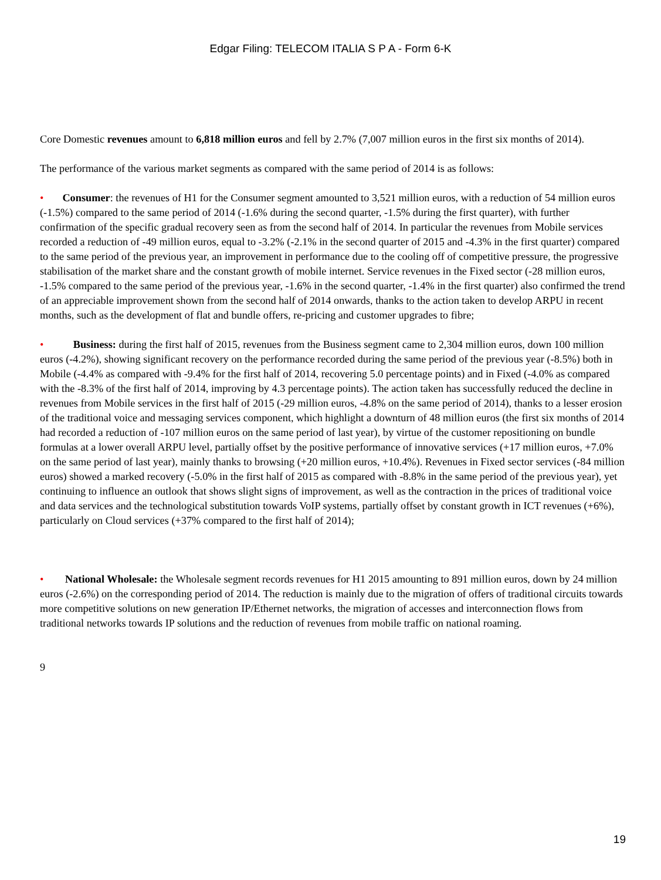Edgar Filing: TELECOM ITALIA S P A - Form 6-K
Core Domestic revenues amount to 6,818 million euros and fell by 2.7% (7,007 million euros in the first six months of 2014).
The performance of the various market segments as compared with the same period of 2014 is as follows:
• Consumer: the revenues of H1 for the Consumer segment amounted to 3,521 million euros, with a reduction of 54 million euros (-1.5%) compared to the same period of 2014 (-1.6% during the second quarter, -1.5% during the first quarter), with further confirmation of the specific gradual recovery seen as from the second half of 2014. In particular the revenues from Mobile services recorded a reduction of -49 million euros, equal to -3.2% (-2.1% in the second quarter of 2015 and -4.3% in the first quarter) compared to the same period of the previous year, an improvement in performance due to the cooling off of competitive pressure, the progressive stabilisation of the market share and the constant growth of mobile internet. Service revenues in the Fixed sector (-28 million euros, -1.5% compared to the same period of the previous year, -1.6% in the second quarter, -1.4% in the first quarter) also confirmed the trend of an appreciable improvement shown from the second half of 2014 onwards, thanks to the action taken to develop ARPU in recent months, such as the development of flat and bundle offers, re-pricing and customer upgrades to fibre;
• Business: during the first half of 2015, revenues from the Business segment came to 2,304 million euros, down 100 million euros (-4.2%), showing significant recovery on the performance recorded during the same period of the previous year (-8.5%) both in Mobile (-4.4% as compared with -9.4% for the first half of 2014, recovering 5.0 percentage points) and in Fixed (-4.0% as compared with the -8.3% of the first half of 2014, improving by 4.3 percentage points). The action taken has successfully reduced the decline in revenues from Mobile services in the first half of 2015 (-29 million euros, -4.8% on the same period of 2014), thanks to a lesser erosion of the traditional voice and messaging services component, which highlight a downturn of 48 million euros (the first six months of 2014 had recorded a reduction of -107 million euros on the same period of last year), by virtue of the customer repositioning on bundle formulas at a lower overall ARPU level, partially offset by the positive performance of innovative services (+17 million euros, +7.0% on the same period of last year), mainly thanks to browsing (+20 million euros, +10.4%). Revenues in Fixed sector services (-84 million euros) showed a marked recovery (-5.0% in the first half of 2015 as compared with -8.8% in the same period of the previous year), yet continuing to influence an outlook that shows slight signs of improvement, as well as the contraction in the prices of traditional voice and data services and the technological substitution towards VoIP systems, partially offset by constant growth in ICT revenues (+6%), particularly on Cloud services (+37% compared to the first half of 2014);
• National Wholesale: the Wholesale segment records revenues for H1 2015 amounting to 891 million euros, down by 24 million euros (-2.6%) on the corresponding period of 2014. The reduction is mainly due to the migration of offers of traditional circuits towards more competitive solutions on new generation IP/Ethernet networks, the migration of accesses and interconnection flows from traditional networks towards IP solutions and the reduction of revenues from mobile traffic on national roaming.
9
19